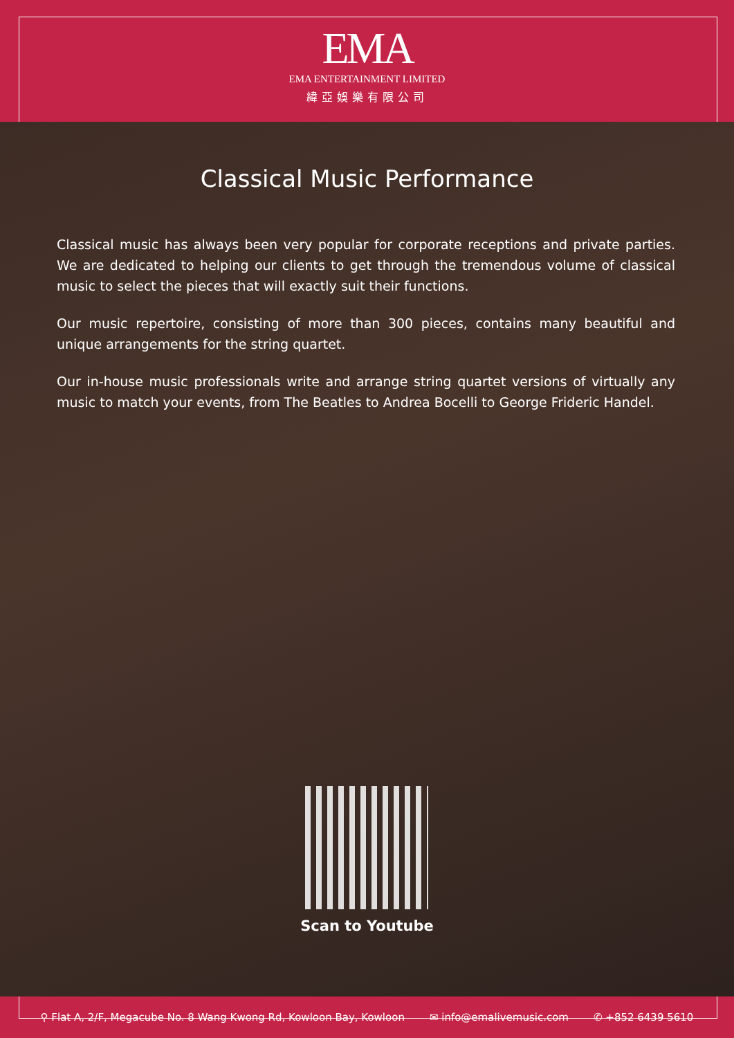EMA
EMA ENTERTAINMENT LIMITED
緯亞娛樂有限公司
Classical Music Performance
Classical music has always been very popular for corporate receptions and private parties. We are dedicated to helping our clients to get through the tremendous volume of classical music to select the pieces that will exactly suit their functions.
Our music repertoire, consisting of more than 300 pieces, contains many beautiful and unique arrangements for the string quartet.
Our in-house music professionals write and arrange string quartet versions of virtually any music to match your events, from The Beatles to Andrea Bocelli to George Frideric Handel.
Scan to Youtube
⚲ Flat A, 2/F, Megacube No. 8 Wang Kwong Rd, Kowloon Bay, Kowloon ✉ info@emalivemusic.com ✆ +852 6439 5610